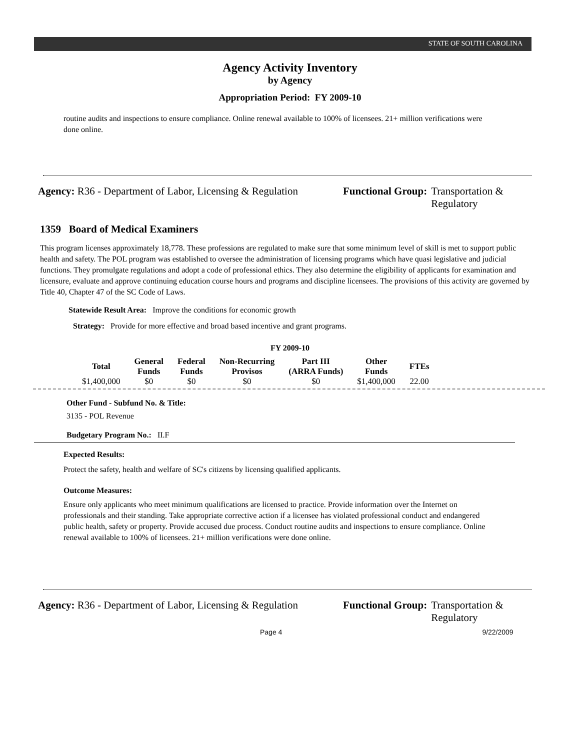STATE OF SOUTH CAROLINA
Agency Activity Inventory
by Agency
Appropriation Period: FY 2009-10
routine audits and inspections to ensure compliance. Online renewal available to 100% of licensees. 21+ million verifications were done online.
Agency: R36 - Department of Labor, Licensing & Regulation
Functional Group: Transportation &
Regulatory
1359 Board of Medical Examiners
This program licenses approximately 18,778. These professions are regulated to make sure that some minimum level of skill is met to support public health and safety. The POL program was established to oversee the administration of licensing programs which have quasi legislative and judicial functions. They promulgate regulations and adopt a code of professional ethics. They also determine the eligibility of applicants for examination and licensure, evaluate and approve continuing education course hours and programs and discipline licensees. The provisions of this activity are governed by Title 40, Chapter 47 of the SC Code of Laws.
Statewide Result Area: Improve the conditions for economic growth
Strategy: Provide for more effective and broad based incentive and grant programs.
FY 2009-10
| Total | General Funds | Federal Funds | Non-Recurring Provisos | Part III (ARRA Funds) | Other Funds | FTEs |
| --- | --- | --- | --- | --- | --- | --- |
| $1,400,000 | $0 | $0 | $0 | $0 | $1,400,000 | 22.00 |
Other Fund - Subfund No. & Title:
3135 - POL Revenue
Budgetary Program No.: II.F
Expected Results:
Protect the safety, health and welfare of SC's citizens by licensing qualified applicants.
Outcome Measures:
Ensure only applicants who meet minimum qualifications are licensed to practice. Provide information over the Internet on professionals and their standing. Take appropriate corrective action if a licensee has violated professional conduct and endangered public health, safety or property. Provide accused due process. Conduct routine audits and inspections to ensure compliance. Online renewal available to 100% of licensees. 21+ million verifications were done online.
Agency: R36 - Department of Labor, Licensing & Regulation
Functional Group: Transportation &
Regulatory
Page 4 9/22/2009